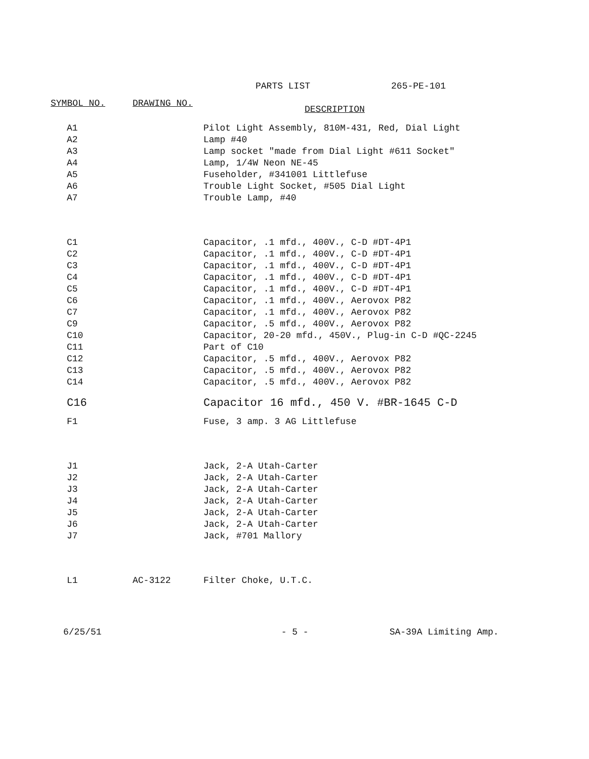PARTS LIST 265-PE-101
| SYMBOL NO. | DRAWING NO. | DESCRIPTION |
| --- | --- | --- |
| A1 | | Pilot Light Assembly, 810M-431, Red, Dial Light |
| A2 | | Lamp #40 |
| A3 | | Lamp socket "made from Dial Light #611 Socket" |
| A4 | | Lamp, 1/4W Neon NE-45 |
| A5 | | Fuseholder, #341001 Littlefuse |
| A6 | | Trouble Light Socket, #505 Dial Light |
| A7 | | Trouble Lamp, #40 |
| C1 | | Capacitor, .1 mfd., 400V., C-D #DT-4P1 |
| C2 | | Capacitor, .1 mfd., 400V., C-D #DT-4P1 |
| C3 | | Capacitor, .1 mfd., 400V., C-D #DT-4P1 |
| C4 | | Capacitor, .1 mfd., 400V., C-D #DT-4P1 |
| C5 | | Capacitor, .1 mfd., 400V., C-D #DT-4P1 |
| C6 | | Capacitor, .1 mfd., 400V., Aerovox P82 |
| C7 | | Capacitor, .1 mfd., 400V., Aerovox P82 |
| C9 | | Capacitor, .5 mfd., 400V., Aerovox P82 |
| C10 | | Capacitor, 20-20 mfd., 450V., Plug-in C-D #QC-2245 |
| C11 | | Part of C10 |
| C12 | | Capacitor, .5 mfd., 400V., Aerovox P82 |
| C13 | | Capacitor, .5 mfd., 400V., Aerovox P82 |
| C14 | | Capacitor, .5 mfd., 400V., Aerovox P82 |
| C16 | | Capacitor 16 mfd., 450 V. #BR-1645 C-D |
| F1 | | Fuse, 3 amp. 3 AG Littlefuse |
| J1 | | Jack, 2-A Utah-Carter |
| J2 | | Jack, 2-A Utah-Carter |
| J3 | | Jack, 2-A Utah-Carter |
| J4 | | Jack, 2-A Utah-Carter |
| J5 | | Jack, 2-A Utah-Carter |
| J6 | | Jack, 2-A Utah-Carter |
| J7 | | Jack, #701 Mallory |
| L1 | AC-3122 | Filter Choke, U.T.C. |
6/25/51 - 5 - SA-39A Limiting Amp.